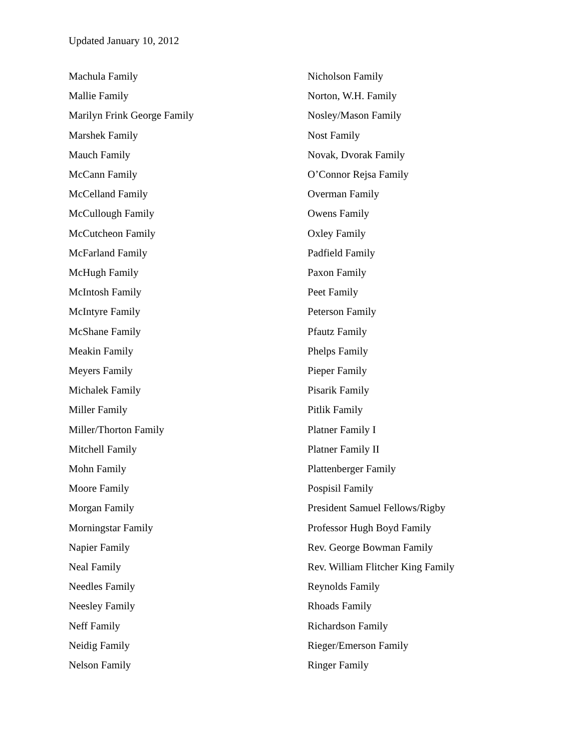Updated January 10, 2012
Machula Family
Mallie Family
Marilyn Frink George Family
Marshek Family
Mauch Family
McCann Family
McCelland Family
McCullough Family
McCutcheon Family
McFarland Family
McHugh Family
McIntosh Family
McIntyre Family
McShane Family
Meakin Family
Meyers Family
Michalek Family
Miller Family
Miller/Thorton Family
Mitchell Family
Mohn Family
Moore Family
Morgan Family
Morningstar Family
Napier Family
Neal Family
Needles Family
Neesley Family
Neff Family
Neidig Family
Nelson Family
Nicholson Family
Norton, W.H. Family
Nosley/Mason Family
Nost Family
Novak, Dvorak Family
O’Connor Rejsa Family
Overman Family
Owens Family
Oxley Family
Padfield Family
Paxon Family
Peet Family
Peterson Family
Pfautz Family
Phelps Family
Pieper Family
Pisarik Family
Pitlik Family
Platner Family I
Platner Family II
Plattenberger Family
Pospisil Family
President Samuel Fellows/Rigby
Professor Hugh Boyd Family
Rev. George Bowman Family
Rev. William Flitcher King Family
Reynolds Family
Rhoads Family
Richardson Family
Rieger/Emerson Family
Ringer Family